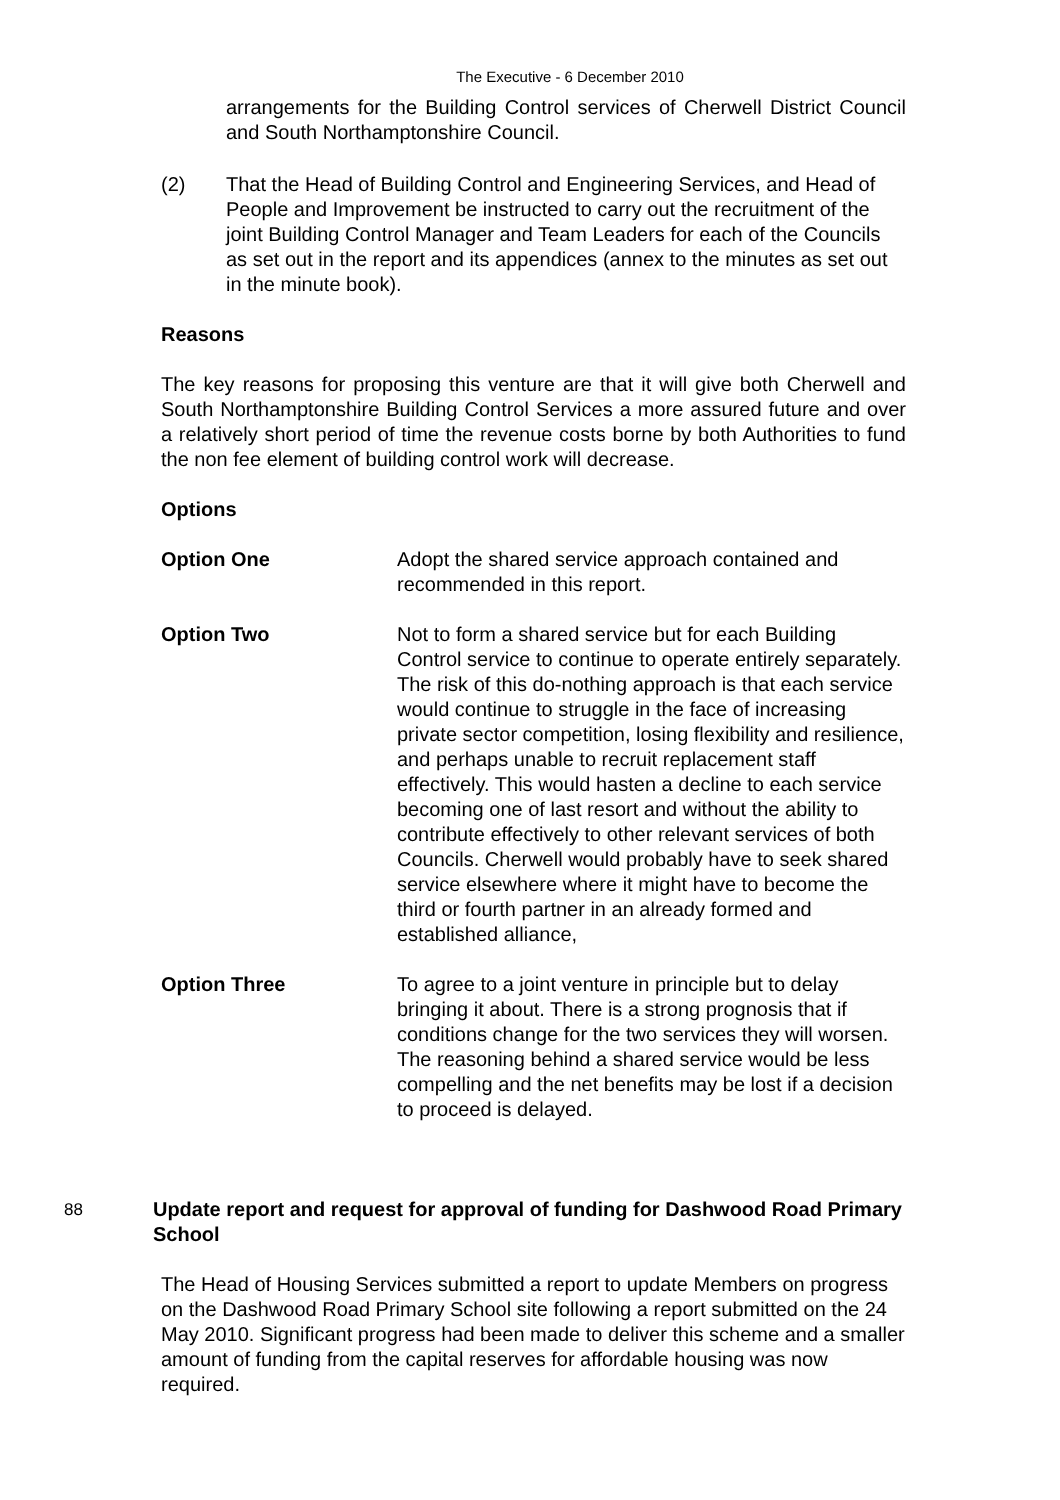The Executive - 6 December 2010
arrangements for the Building Control services of Cherwell District Council and South Northamptonshire Council.
(2) That the Head of Building Control and Engineering Services, and Head of People and Improvement be instructed to carry out the recruitment of the joint Building Control Manager and Team Leaders for each of the Councils as set out in the report and its appendices (annex to the minutes as set out in the minute book).
Reasons
The key reasons for proposing this venture are that it will give both Cherwell and South Northamptonshire Building Control Services a more assured future and over a relatively short period of time the revenue costs borne by both Authorities to fund the non fee element of building control work will decrease.
Options
Option One Adopt the shared service approach contained and recommended in this report.
Option Two Not to form a shared service but for each Building Control service to continue to operate entirely separately. The risk of this do-nothing approach is that each service would continue to struggle in the face of increasing private sector competition, losing flexibility and resilience, and perhaps unable to recruit replacement staff effectively. This would hasten a decline to each service becoming one of last resort and without the ability to contribute effectively to other relevant services of both Councils. Cherwell would probably have to seek shared service elsewhere where it might have to become the third or fourth partner in an already formed and established alliance,
Option Three To agree to a joint venture in principle but to delay bringing it about. There is a strong prognosis that if conditions change for the two services they will worsen. The reasoning behind a shared service would be less compelling and the net benefits may be lost if a decision to proceed is delayed.
88
Update report and request for approval of funding for Dashwood Road Primary School
The Head of Housing Services submitted a report to update Members on progress on the Dashwood Road Primary School site following a report submitted on the 24 May 2010. Significant progress had been made to deliver this scheme and a smaller amount of funding from the capital reserves for affordable housing was now required.